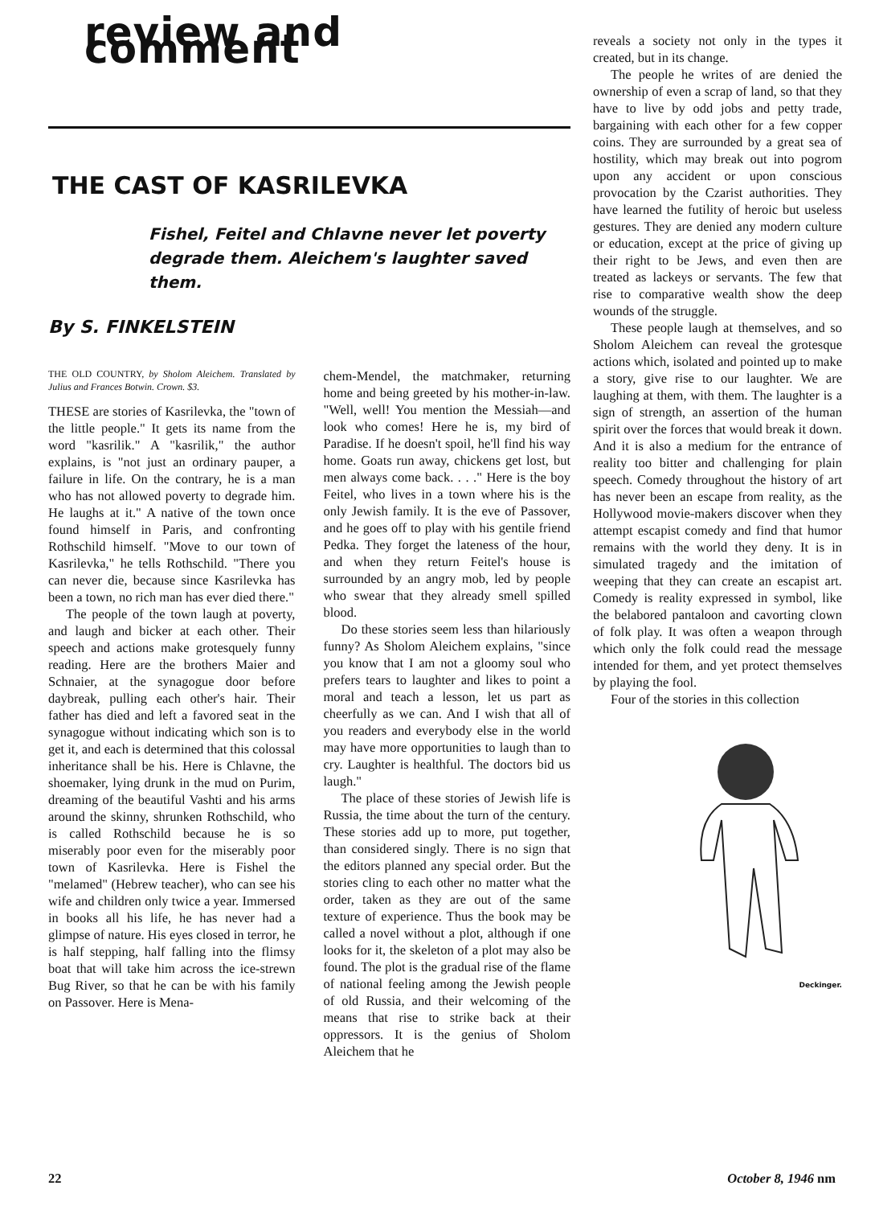review and comment
THE CAST OF KASRILEVKA
Fishel, Feitel and Chlavne never let poverty degrade them. Aleichem's laughter saved them.
By S. FINKELSTEIN
THE OLD COUNTRY, by Sholom Aleichem. Translated by Julius and Frances Botwin. Crown. $3.
THESE are stories of Kasrilevka, the "town of the little people." It gets its name from the word "kasrilik." A "kasrilik," the author explains, is "not just an ordinary pauper, a failure in life. On the contrary, he is a man who has not allowed poverty to degrade him. He laughs at it." A native of the town once found himself in Paris, and confronting Rothschild himself. "Move to our town of Kasrilevka," he tells Rothschild. "There you can never die, because since Kasrilevka has been a town, no rich man has ever died there."
The people of the town laugh at poverty, and laugh and bicker at each other. Their speech and actions make grotesquely funny reading. Here are the brothers Maier and Schnaier, at the synagogue door before daybreak, pulling each other's hair. Their father has died and left a favored seat in the synagogue without indicating which son is to get it, and each is determined that this colossal inheritance shall be his. Here is Chlavne, the shoemaker, lying drunk in the mud on Purim, dreaming of the beautiful Vashti and his arms around the skinny, shrunken Rothschild, who is called Rothschild because he is so miserably poor even for the miserably poor town of Kasrilevka. Here is Fishel the "melamed" (Hebrew teacher), who can see his wife and children only twice a year. Immersed in books all his life, he has never had a glimpse of nature. His eyes closed in terror, he is half stepping, half falling into the flimsy boat that will take him across the ice-strewn Bug River, so that he can be with his family on Passover. Here is Mena-
chem-Mendel, the matchmaker, returning home and being greeted by his mother-in-law. "Well, well! You mention the Messiah—and look who comes! Here he is, my bird of Paradise. If he doesn't spoil, he'll find his way home. Goats run away, chickens get lost, but men always come back. . . ." Here is the boy Feitel, who lives in a town where his is the only Jewish family. It is the eve of Passover, and he goes off to play with his gentile friend Pedka. They forget the lateness of the hour, and when they return Feitel's house is surrounded by an angry mob, led by people who swear that they already smell spilled blood.
Do these stories seem less than hilariously funny? As Sholom Aleichem explains, "since you know that I am not a gloomy soul who prefers tears to laughter and likes to point a moral and teach a lesson, let us part as cheerfully as we can. And I wish that all of you readers and everybody else in the world may have more opportunities to laugh than to cry. Laughter is healthful. The doctors bid us laugh."
The place of these stories of Jewish life is Russia, the time about the turn of the century. These stories add up to more, put together, than considered singly. There is no sign that the editors planned any special order. But the stories cling to each other no matter what the order, taken as they are out of the same texture of experience. Thus the book may be called a novel without a plot, although if one looks for it, the skeleton of a plot may also be found. The plot is the gradual rise of the flame of national feeling among the Jewish people of old Russia, and their welcoming of the means that rise to strike back at their oppressors. It is the genius of Sholom Aleichem that he
reveals a society not only in the types it created, but in its change.
The people he writes of are denied the ownership of even a scrap of land, so that they have to live by odd jobs and petty trade, bargaining with each other for a few copper coins. They are surrounded by a great sea of hostility, which may break out into pogrom upon any accident or upon conscious provocation by the Czarist authorities. They have learned the futility of heroic but useless gestures. They are denied any modern culture or education, except at the price of giving up their right to be Jews, and even then are treated as lackeys or servants. The few that rise to comparative wealth show the deep wounds of the struggle.
These people laugh at themselves, and so Sholom Aleichem can reveal the grotesque actions which, isolated and pointed up to make a story, give rise to our laughter. We are laughing at them, with them. The laughter is a sign of strength, an assertion of the human spirit over the forces that would break it down. And it is also a medium for the entrance of reality too bitter and challenging for plain speech. Comedy throughout the history of art has never been an escape from reality, as the Hollywood movie-makers discover when they attempt escapist comedy and find that humor remains with the world they deny. It is in simulated tragedy and the imitation of weeping that they can create an escapist art. Comedy is reality expressed in symbol, like the belabored pantaloon and cavorting clown of folk play. It was often a weapon through which only the folk could read the message intended for them, and yet protect themselves by playing the fool.
Four of the stories in this collection
Deckinger.
22 October 8, 1946 nm